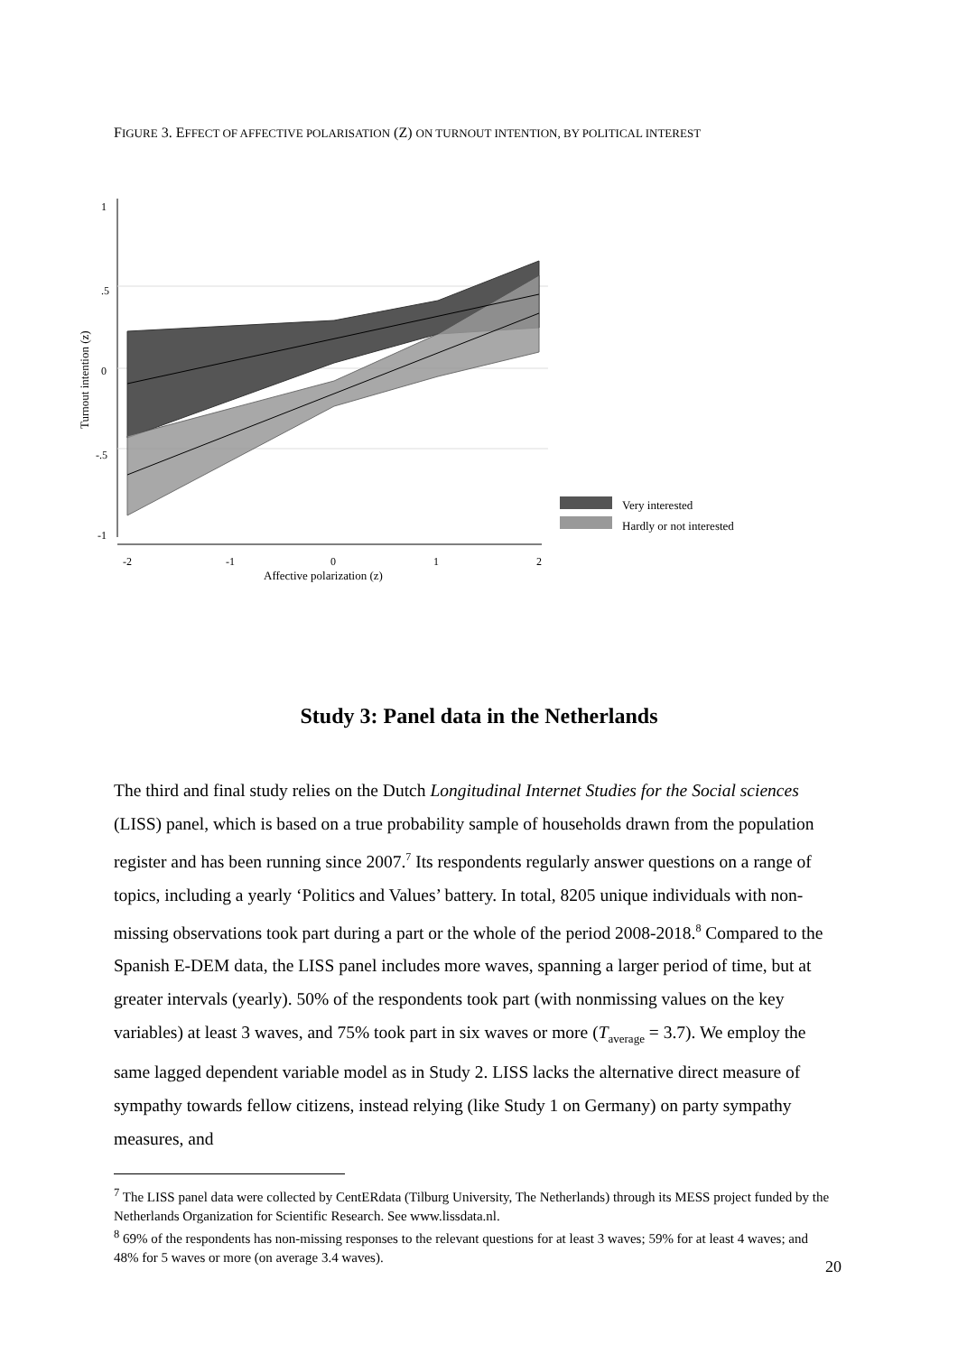FIGURE 3. EFFECT OF AFFECTIVE POLARISATION (Z) ON TURNOUT INTENTION, BY POLITICAL INTEREST
1
.5
0
-.5
-1
-2
-1
0
1
2
Affective polarization (z)
Turnout intention (z)
Very interested
Hardly or not interested
Study 3: Panel data in the Netherlands
The third and final study relies on the Dutch Longitudinal Internet Studies for the Social sciences (LISS) panel, which is based on a true probability sample of households drawn from the population register and has been running since 2007.<sup>7</sup> Its respondents regularly answer questions on a range of topics, including a yearly ‘Politics and Values’ battery. In total, 8205 unique individuals with non-missing observations took part during a part or the whole of the period 2008-2018.<sup>8</sup> Compared to the Spanish E-DEM data, the LISS panel includes more waves, spanning a larger period of time, but at greater intervals (yearly). 50% of the respondents took part (with nonmissing values on the key variables) at least 3 waves, and 75% took part in six waves or more (T<sub>average</sub> = 3.7). We employ the same lagged dependent variable model as in Study 2. LISS lacks the alternative direct measure of sympathy towards fellow citizens, instead relying (like Study 1 on Germany) on party sympathy measures, and
<sup>7</sup> The LISS panel data were collected by CentERdata (Tilburg University, The Netherlands) through its MESS project funded by the Netherlands Organization for Scientific Research. See www.lissdata.nl.
<sup>8</sup> 69% of the respondents has non-missing responses to the relevant questions for at least 3 waves; 59% for at least 4 waves; and 48% for 5 waves or more (on average 3.4 waves).
20